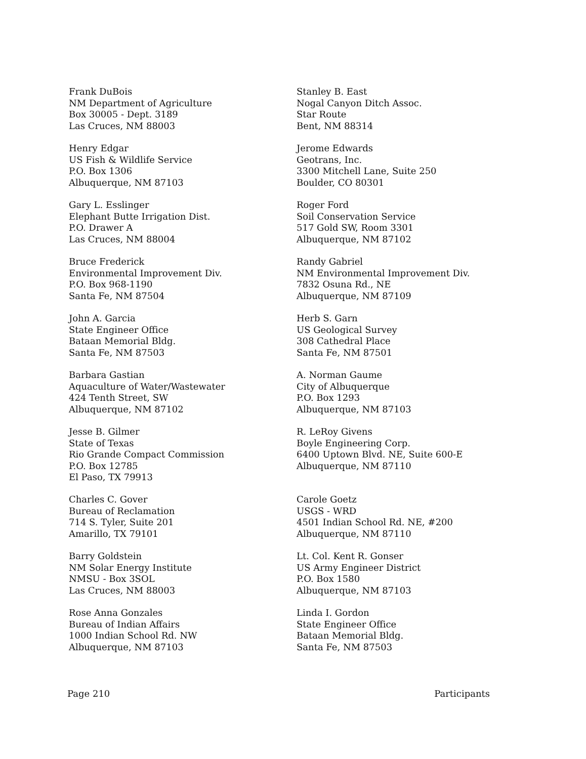Frank DuBois
NM Department of Agriculture
Box 30005 - Dept. 3189
Las Cruces, NM 88003
Henry Edgar
US Fish & Wildlife Service
P.O. Box 1306
Albuquerque, NM 87103
Gary L. Esslinger
Elephant Butte Irrigation Dist.
P.O. Drawer A
Las Cruces, NM 88004
Bruce Frederick
Environmental Improvement Div.
P.O. Box 968-1190
Santa Fe, NM 87504
John A. Garcia
State Engineer Office
Bataan Memorial Bldg.
Santa Fe, NM 87503
Barbara Gastian
Aquaculture of Water/Wastewater
424 Tenth Street, SW
Albuquerque, NM 87102
Jesse B. Gilmer
State of Texas
Rio Grande Compact Commission
P.O. Box 12785
El Paso, TX 79913
Charles C. Gover
Bureau of Reclamation
714 S. Tyler, Suite 201
Amarillo, TX 79101
Barry Goldstein
NM Solar Energy Institute
NMSU - Box 3SOL
Las Cruces, NM 88003
Rose Anna Gonzales
Bureau of Indian Affairs
1000 Indian School Rd. NW
Albuquerque, NM 87103
Stanley B. East
Nogal Canyon Ditch Assoc.
Star Route
Bent, NM 88314
Jerome Edwards
Geotrans, Inc.
3300 Mitchell Lane, Suite 250
Boulder, CO 80301
Roger Ford
Soil Conservation Service
517 Gold SW, Room 3301
Albuquerque, NM 87102
Randy Gabriel
NM Environmental Improvement Div.
7832 Osuna Rd., NE
Albuquerque, NM 87109
Herb S. Garn
US Geological Survey
308 Cathedral Place
Santa Fe, NM 87501
A. Norman Gaume
City of Albuquerque
P.O. Box 1293
Albuquerque, NM 87103
R. LeRoy Givens
Boyle Engineering Corp.
6400 Uptown Blvd. NE, Suite 600-E
Albuquerque, NM 87110
Carole Goetz
USGS - WRD
4501 Indian School Rd. NE, #200
Albuquerque, NM 87110
Lt. Col. Kent R. Gonser
US Army Engineer District
P.O. Box 1580
Albuquerque, NM 87103
Linda I. Gordon
State Engineer Office
Bataan Memorial Bldg.
Santa Fe, NM 87503
Page 210 Participants